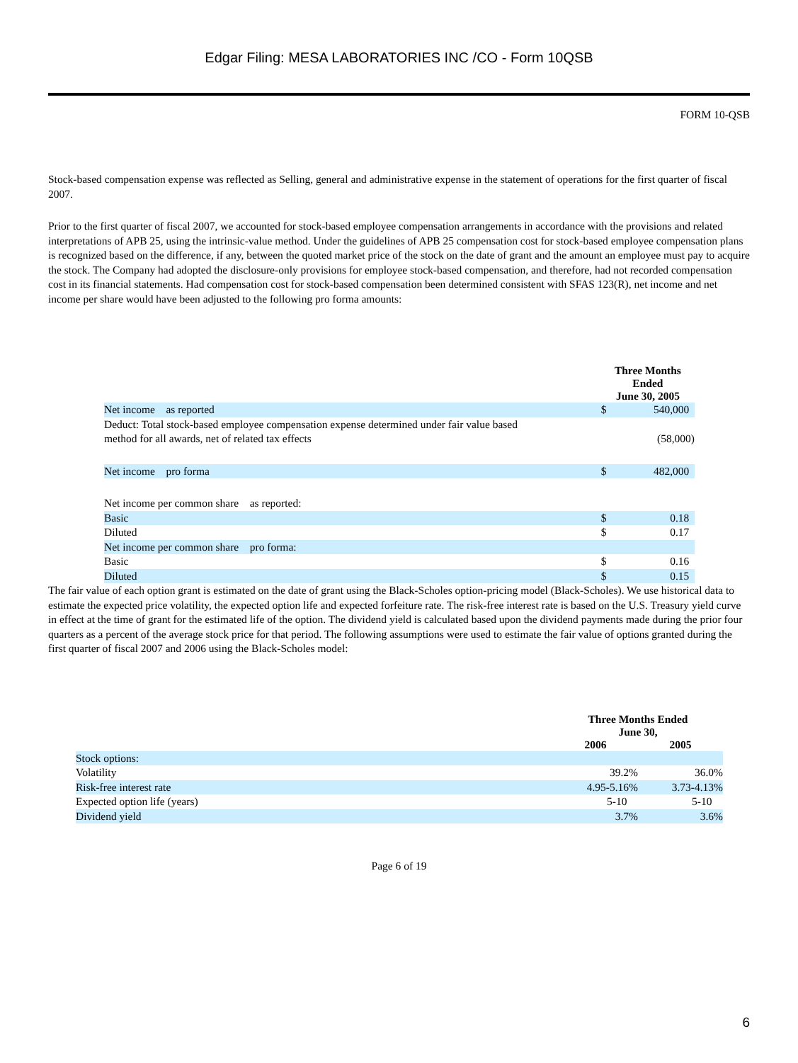Edgar Filing: MESA LABORATORIES INC /CO - Form 10QSB
FORM 10-QSB
Stock-based compensation expense was reflected as Selling, general and administrative expense in the statement of operations for the first quarter of fiscal 2007.
Prior to the first quarter of fiscal 2007, we accounted for stock-based employee compensation arrangements in accordance with the provisions and related interpretations of APB 25, using the intrinsic-value method. Under the guidelines of APB 25 compensation cost for stock-based employee compensation plans is recognized based on the difference, if any, between the quoted market price of the stock on the date of grant and the amount an employee must pay to acquire the stock. The Company had adopted the disclosure-only provisions for employee stock-based compensation, and therefore, had not recorded compensation cost in its financial statements. Had compensation cost for stock-based compensation been determined consistent with SFAS 123(R), net income and net income per share would have been adjusted to the following pro forma amounts:
| | Three Months Ended June 30, 2005 | |
| Net income as reported | $ | 540,000 |
| Deduct: Total stock-based employee compensation expense determined under fair value based method for all awards, net of related tax effects | | (58,000) |
| Net income pro forma | $ | 482,000 |
| Net income per common share as reported: | | |
| Basic | $ | 0.18 |
| Diluted | $ | 0.17 |
| Net income per common share pro forma: | | |
| Basic | $ | 0.16 |
| Diluted | $ | 0.15 |
The fair value of each option grant is estimated on the date of grant using the Black-Scholes option-pricing model (Black-Scholes). We use historical data to estimate the expected price volatility, the expected option life and expected forfeiture rate. The risk-free interest rate is based on the U.S. Treasury yield curve in effect at the time of grant for the estimated life of the option. The dividend yield is calculated based upon the dividend payments made during the prior four quarters as a percent of the average stock price for that period. The following assumptions were used to estimate the fair value of options granted during the first quarter of fiscal 2007 and 2006 using the Black-Scholes model:
| | Three Months Ended June 30, | |
| | 2006 | 2005 |
| Stock options: | | |
| Volatility | 39.2% | 36.0% |
| Risk-free interest rate | 4.95-5.16% | 3.73-4.13% |
| Expected option life (years) | 5-10 | 5-10 |
| Dividend yield | 3.7% | 3.6% |
Page 6 of 19
6